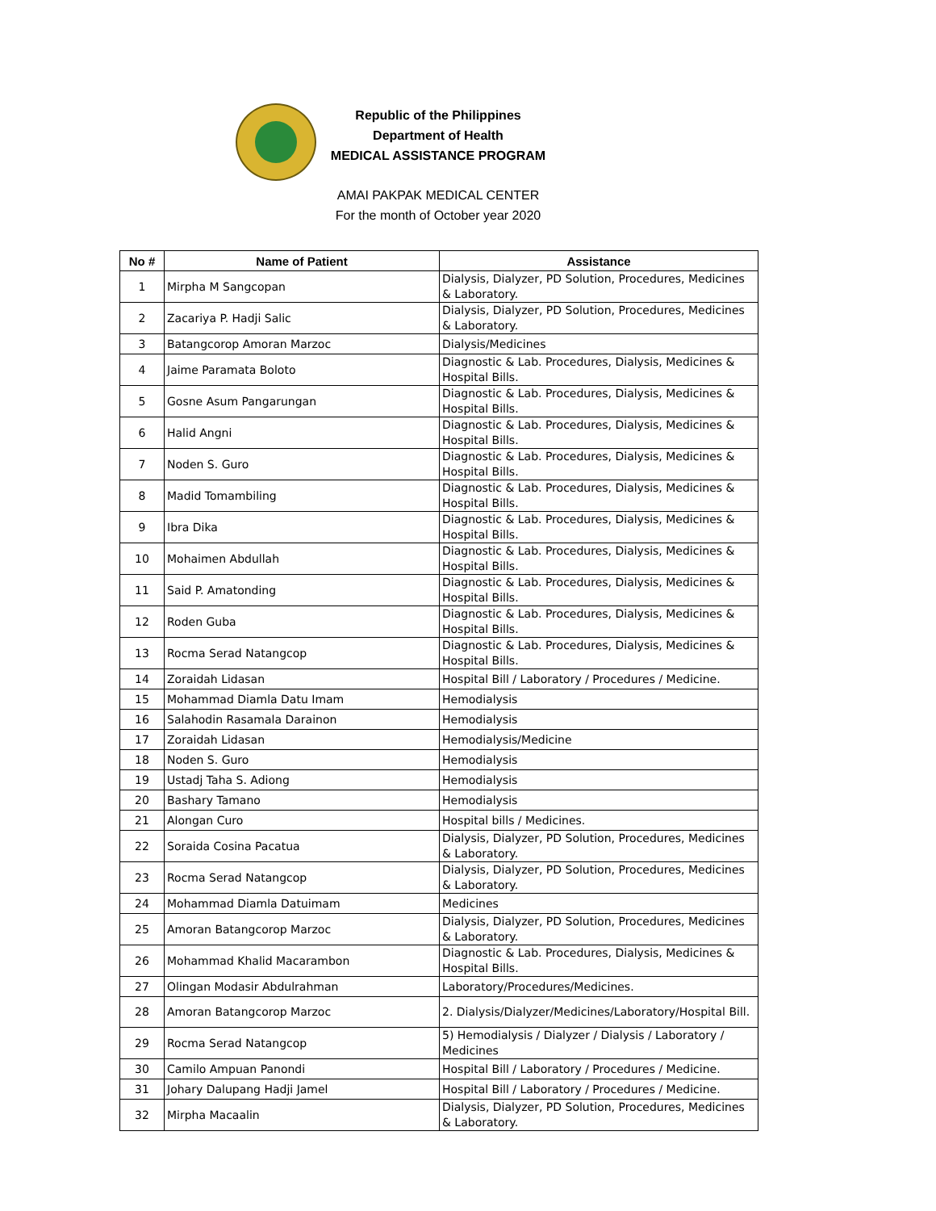Republic of the Philippines
Department of Health
MEDICAL ASSISTANCE PROGRAM
AMAI PAKPAK MEDICAL CENTER
For the month of October year 2020
| No # | Name of Patient | Assistance |
| --- | --- | --- |
| 1 | Mirpha M Sangcopan | Dialysis, Dialyzer, PD Solution, Procedures, Medicines & Laboratory. |
| 2 | Zacariya P. Hadji Salic | Dialysis, Dialyzer, PD Solution, Procedures, Medicines & Laboratory. |
| 3 | Batangcorop Amoran Marzoc | Dialysis/Medicines |
| 4 | Jaime Paramata Boloto | Diagnostic & Lab. Procedures, Dialysis, Medicines & Hospital Bills. |
| 5 | Gosne Asum Pangarungan | Diagnostic & Lab. Procedures, Dialysis, Medicines & Hospital Bills. |
| 6 | Halid Angni | Diagnostic & Lab. Procedures, Dialysis, Medicines & Hospital Bills. |
| 7 | Noden S. Guro | Diagnostic & Lab. Procedures, Dialysis, Medicines & Hospital Bills. |
| 8 | Madid Tomambiling | Diagnostic & Lab. Procedures, Dialysis, Medicines & Hospital Bills. |
| 9 | Ibra Dika | Diagnostic & Lab. Procedures, Dialysis, Medicines & Hospital Bills. |
| 10 | Mohaimen Abdullah | Diagnostic & Lab. Procedures, Dialysis, Medicines & Hospital Bills. |
| 11 | Said P. Amatonding | Diagnostic & Lab. Procedures, Dialysis, Medicines & Hospital Bills. |
| 12 | Roden Guba | Diagnostic & Lab. Procedures, Dialysis, Medicines & Hospital Bills. |
| 13 | Rocma Serad Natangcop | Diagnostic & Lab. Procedures, Dialysis, Medicines & Hospital Bills. |
| 14 | Zoraidah Lidasan | Hospital Bill / Laboratory / Procedures / Medicine. |
| 15 | Mohammad Diamla Datu Imam | Hemodialysis |
| 16 | Salahodin Rasamala Darainon | Hemodialysis |
| 17 | Zoraidah Lidasan | Hemodialysis/Medicine |
| 18 | Noden S. Guro | Hemodialysis |
| 19 | Ustadj Taha S. Adiong | Hemodialysis |
| 20 | Bashary Tamano | Hemodialysis |
| 21 | Alongan Curo | Hospital bills / Medicines. |
| 22 | Soraida Cosina Pacatua | Dialysis, Dialyzer, PD Solution, Procedures, Medicines & Laboratory. |
| 23 | Rocma Serad Natangcop | Dialysis, Dialyzer, PD Solution, Procedures, Medicines & Laboratory. |
| 24 | Mohammad Diamla Datuimam | Medicines |
| 25 | Amoran Batangcorop Marzoc | Dialysis, Dialyzer, PD Solution, Procedures, Medicines & Laboratory. |
| 26 | Mohammad Khalid Macarambon | Diagnostic & Lab. Procedures, Dialysis, Medicines & Hospital Bills. |
| 27 | Olingan Modasir Abdulrahman | Laboratory/Procedures/Medicines. |
| 28 | Amoran Batangcorop Marzoc | 2. Dialysis/Dialyzer/Medicines/Laboratory/Hospital Bill. |
| 29 | Rocma Serad Natangcop | 5) Hemodialysis / Dialyzer / Dialysis / Laboratory / Medicines |
| 30 | Camilo Ampuan Panondi | Hospital Bill / Laboratory / Procedures / Medicine. |
| 31 | Johary Dalupang Hadji Jamel | Hospital Bill / Laboratory / Procedures / Medicine. |
| 32 | Mirpha Macaalin | Dialysis, Dialyzer, PD Solution, Procedures, Medicines & Laboratory. |